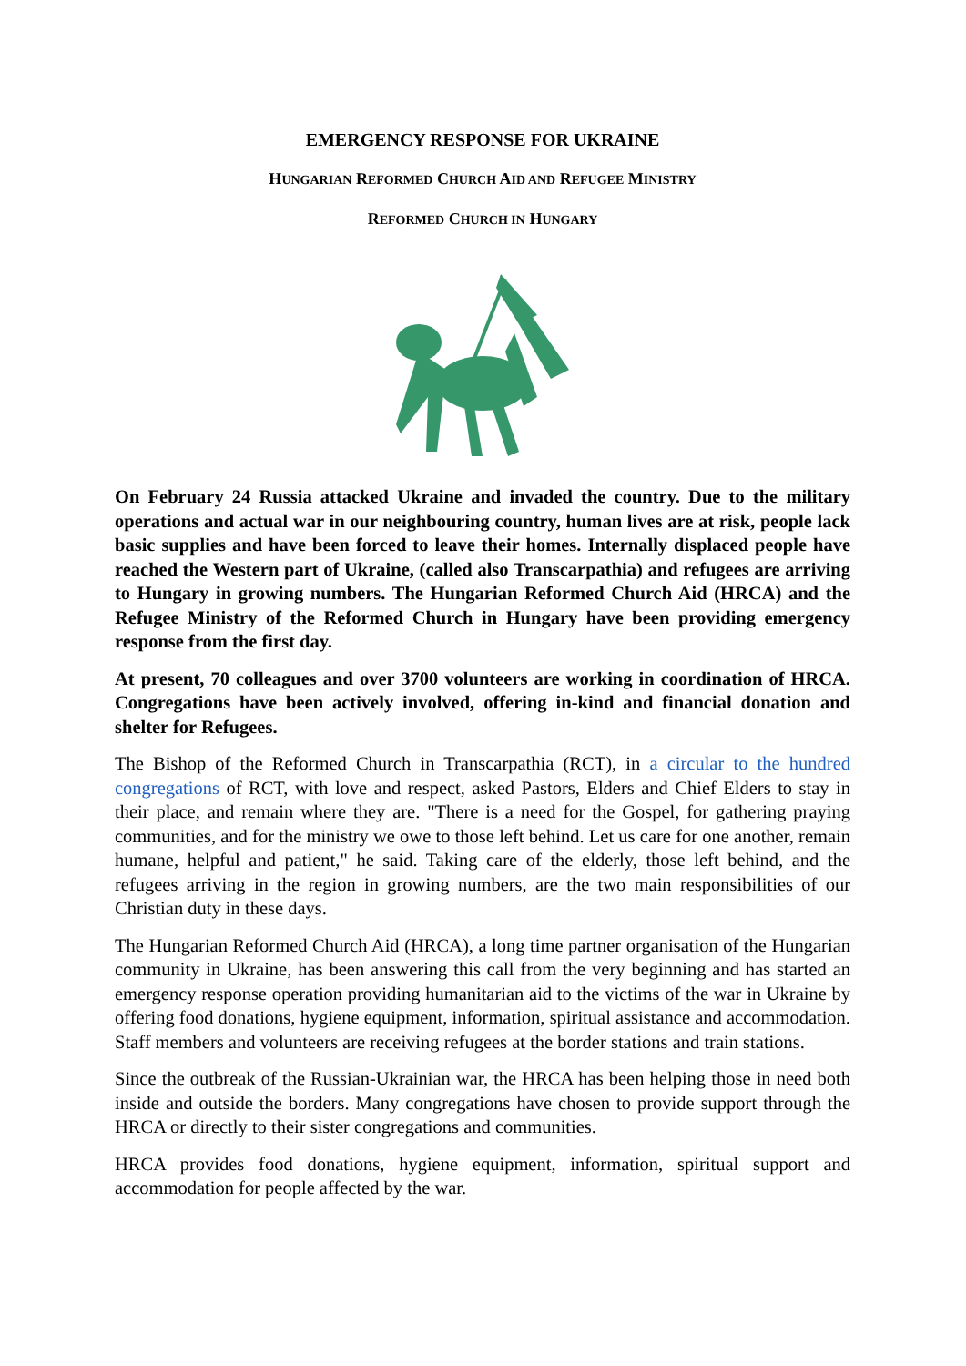EMERGENCY RESPONSE FOR UKRAINE
HUNGARIAN REFORMED CHURCH AID AND REFUGEE MINISTRY
REFORMED CHURCH IN HUNGARY
On February 24 Russia attacked Ukraine and invaded the country. Due to the military operations and actual war in our neighbouring country, human lives are at risk, people lack basic supplies and have been forced to leave their homes. Internally displaced people have reached the Western part of Ukraine, (called also Transcarpathia) and refugees are arriving to Hungary in growing numbers. The Hungarian Reformed Church Aid (HRCA) and the Refugee Ministry of the Reformed Church in Hungary have been providing emergency response from the first day.
At present, 70 colleagues and over 3700 volunteers are working in coordination of HRCA. Congregations have been actively involved, offering in-kind and financial donation and shelter for Refugees.
The Bishop of the Reformed Church in Transcarpathia (RCT), in a circular to the hundred congregations of RCT, with love and respect, asked Pastors, Elders and Chief Elders to stay in their place, and remain where they are. "There is a need for the Gospel, for gathering praying communities, and for the ministry we owe to those left behind. Let us care for one another, remain humane, helpful and patient," he said. Taking care of the elderly, those left behind, and the refugees arriving in the region in growing numbers, are the two main responsibilities of our Christian duty in these days.
The Hungarian Reformed Church Aid (HRCA), a long time partner organisation of the Hungarian community in Ukraine, has been answering this call from the very beginning and has started an emergency response operation providing humanitarian aid to the victims of the war in Ukraine by offering food donations, hygiene equipment, information, spiritual assistance and accommodation. Staff members and volunteers are receiving refugees at the border stations and train stations.
Since the outbreak of the Russian-Ukrainian war, the HRCA has been helping those in need both inside and outside the borders. Many congregations have chosen to provide support through the HRCA or directly to their sister congregations and communities.
HRCA provides food donations, hygiene equipment, information, spiritual support and accommodation for people affected by the war.